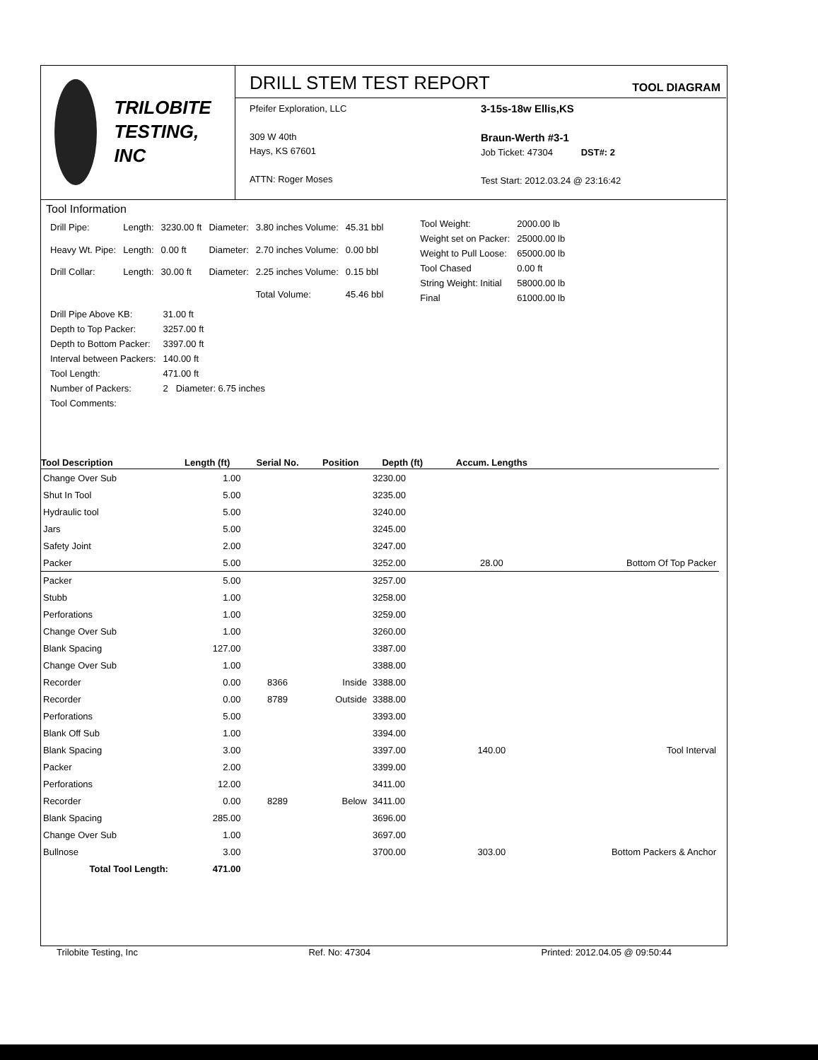TRILOBITE
TESTING, INC
DRILL STEM TEST REPORT
TOOL DIAGRAM
Pfeifer Exploration, LLC
309 W 40th
Hays, KS 67601
ATTN: Roger Moses
3-15s-18w Ellis,KS
Braun-Werth #3-1
Job Ticket: 47304 DST#: 2
Test Start: 2012.03.24 @ 23:16:42
Tool Information
| Drill Pipe: | Length: | 3230.00 ft | Diameter: | 3.80 inches Volume: | 45.31 bbl |
| Heavy Wt. Pipe: | Length: | 0.00 ft | Diameter: | 2.70 inches Volume: | 0.00 bbl |
| Drill Collar: | Length: | 30.00 ft | Diameter: | 2.25 inches Volume: | 0.15 bbl |
| | | | | Total Volume: | 45.46 bbl |
| Tool Weight: | 2000.00 lb |
| Weight set on Packer: | 25000.00 lb |
| Weight to Pull Loose: | 65000.00 lb |
| Tool Chased | 0.00 ft |
| String Weight: Initial | 58000.00 lb |
| Final | 61000.00 lb |
| Drill Pipe Above KB: | 31.00 ft |
| Depth to Top Packer: | 3257.00 ft |
| Depth to Bottom Packer: | 3397.00 ft |
| Interval between Packers: | 140.00 ft |
| Tool Length: | 471.00 ft |
| Number of Packers: | 2 Diameter: 6.75 inches |
| Tool Comments: | |
| Tool Description | Length (ft) | Serial No. | Position | Depth (ft) | Accum. Lengths | |
| --- | --- | --- | --- | --- | --- | --- |
| Change Over Sub | 1.00 | | | 3230.00 | | |
| Shut In Tool | 5.00 | | | 3235.00 | | |
| Hydraulic tool | 5.00 | | | 3240.00 | | |
| Jars | 5.00 | | | 3245.00 | | |
| Safety Joint | 2.00 | | | 3247.00 | | |
| Packer | 5.00 | | | 3252.00 | 28.00 | Bottom Of Top Packer |
| Packer | 5.00 | | | 3257.00 | | |
| Stubb | 1.00 | | | 3258.00 | | |
| Perforations | 1.00 | | | 3259.00 | | |
| Change Over Sub | 1.00 | | | 3260.00 | | |
| Blank Spacing | 127.00 | | | 3387.00 | | |
| Change Over Sub | 1.00 | | | 3388.00 | | |
| Recorder | 0.00 | 8366 | Inside | 3388.00 | | |
| Recorder | 0.00 | 8789 | Outside | 3388.00 | | |
| Perforations | 5.00 | | | 3393.00 | | |
| Blank Off Sub | 1.00 | | | 3394.00 | | |
| Blank Spacing | 3.00 | | | 3397.00 | 140.00 | Tool Interval |
| Packer | 2.00 | | | 3399.00 | | |
| Perforations | 12.00 | | | 3411.00 | | |
| Recorder | 0.00 | 8289 | Below | 3411.00 | | |
| Blank Spacing | 285.00 | | | 3696.00 | | |
| Change Over Sub | 1.00 | | | 3697.00 | | |
| Bullnose | 3.00 | | | 3700.00 | 303.00 | Bottom Packers & Anchor |
| Total Tool Length: | 471.00 | | | | | |
Trilobite Testing, Inc Ref. No: 47304 Printed: 2012.04.05 @ 09:50:44